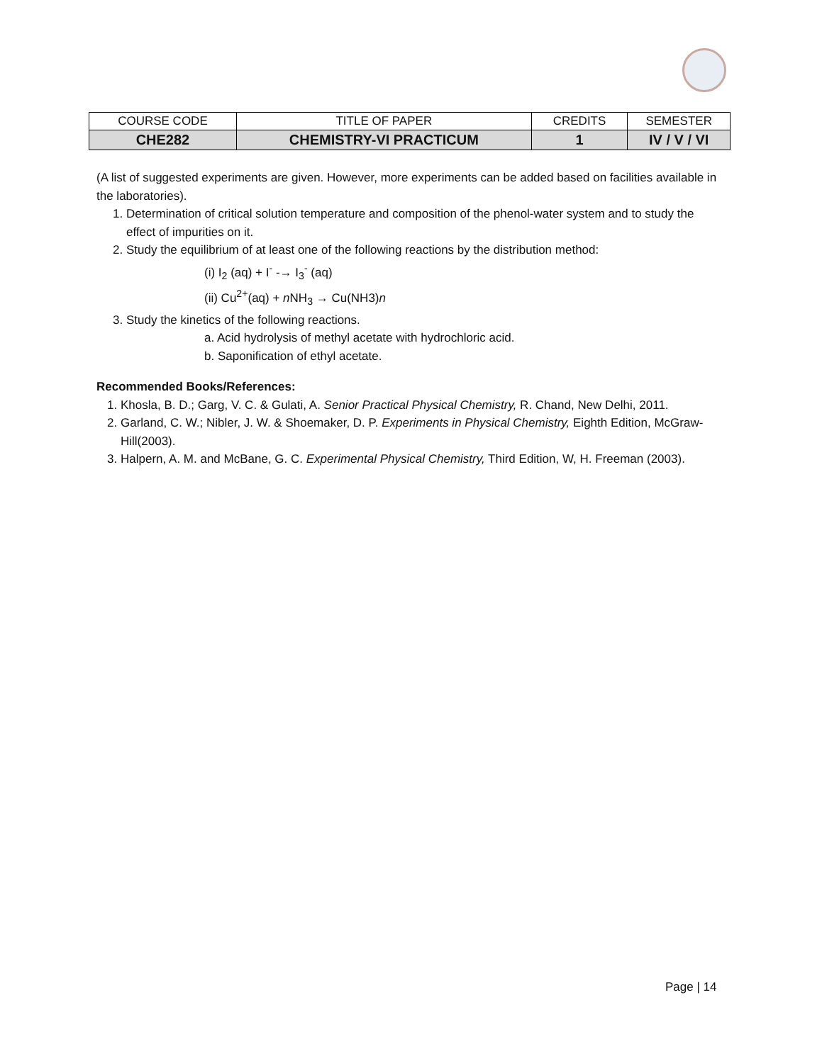| COURSE CODE | TITLE OF PAPER | CREDITS | SEMESTER |
| --- | --- | --- | --- |
| CHE282 | CHEMISTRY-VI PRACTICUM | 1 | IV / V / VI |
(A list of suggested experiments are given. However, more experiments can be added based on facilities available in the laboratories).
1. Determination of critical solution temperature and composition of the phenol-water system and to study the effect of impurities on it.
2. Study the equilibrium of at least one of the following reactions by the distribution method:
(i) I<sub>2</sub> (aq) + I<sup>-</sup> -→ I<sub>3</sub><sup>-</sup> (aq)
(ii) Cu<sup>2+</sup>(aq) + n NH<sub>3</sub> → Cu(NH3)n
3. Study the kinetics of the following reactions.
a. Acid hydrolysis of methyl acetate with hydrochloric acid.
b. Saponification of ethyl acetate.
Recommended Books/References:
1. Khosla, B. D.; Garg, V. C. & Gulati, A. Senior Practical Physical Chemistry, R. Chand, New Delhi, 2011.
2. Garland, C. W.; Nibler, J. W. & Shoemaker, D. P. Experiments in Physical Chemistry, Eighth Edition, McGraw-Hill(2003).
3. Halpern, A. M. and McBane, G. C. Experimental Physical Chemistry, Third Edition, W, H. Freeman (2003).
Page | 14